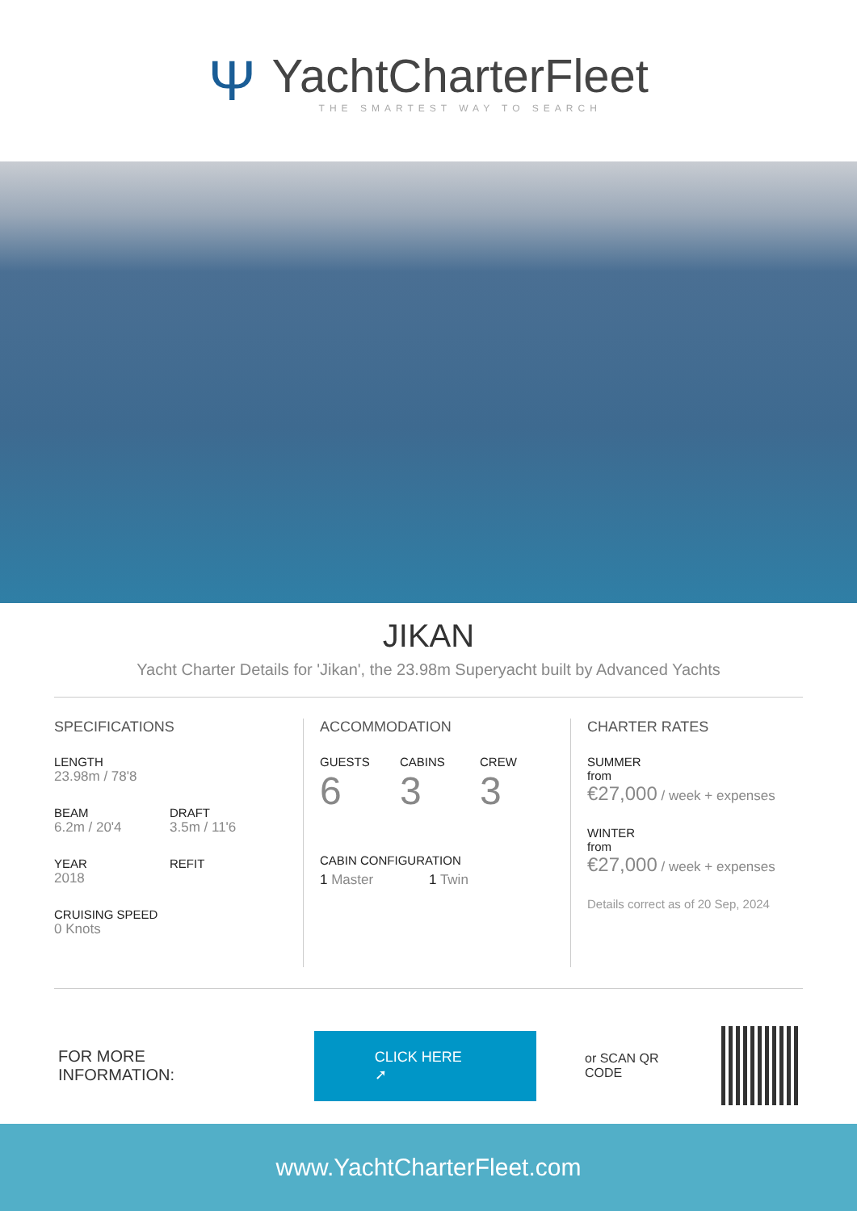Ψ
YachtCharterFleet
THE SMARTEST WAY TO SEARCH
JIKAN
Yacht Charter Details for 'Jikan', the 23.98m Superyacht built by Advanced Yachts
SPECIFICATIONS
LENGTH
23.98m / 78'8
BEAM
6.2m / 20'4
DRAFT
3.5m / 11'6
YEAR
2018
REFIT
CRUISING SPEED
0 Knots
ACCOMMODATION
GUESTS
6
CABINS
3
CREW
3
CABIN CONFIGURATION
1 Master 1 Twin
CHARTER RATES
SUMMER
from
€27,000 / week + expenses
WINTER
from
€27,000 / week + expenses
Details correct as of 20 Sep, 2024
FOR MORE INFORMATION:
CLICK HERE ➚
or SCAN QR CODE
www.YachtCharterFleet.com